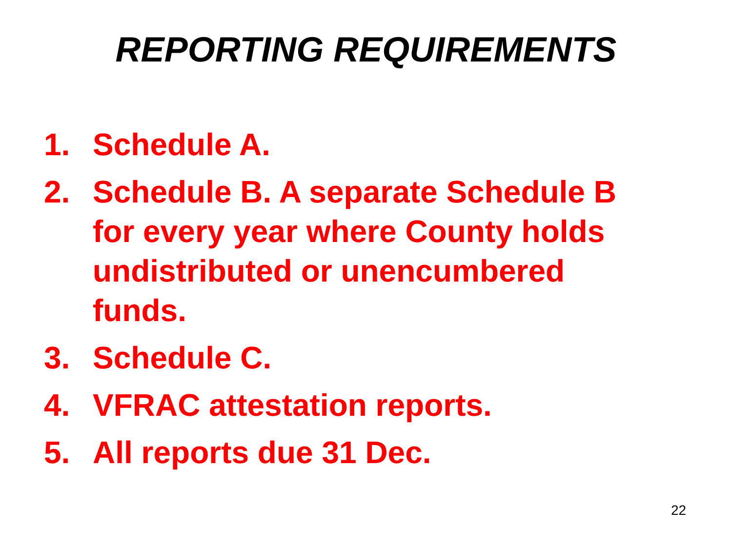REPORTING REQUIREMENTS
1. Schedule A.
2. Schedule B. A separate Schedule B for every year where County holds undistributed or unencumbered funds.
3. Schedule C.
4. VFRAC attestation reports.
5. All reports due 31 Dec.
22